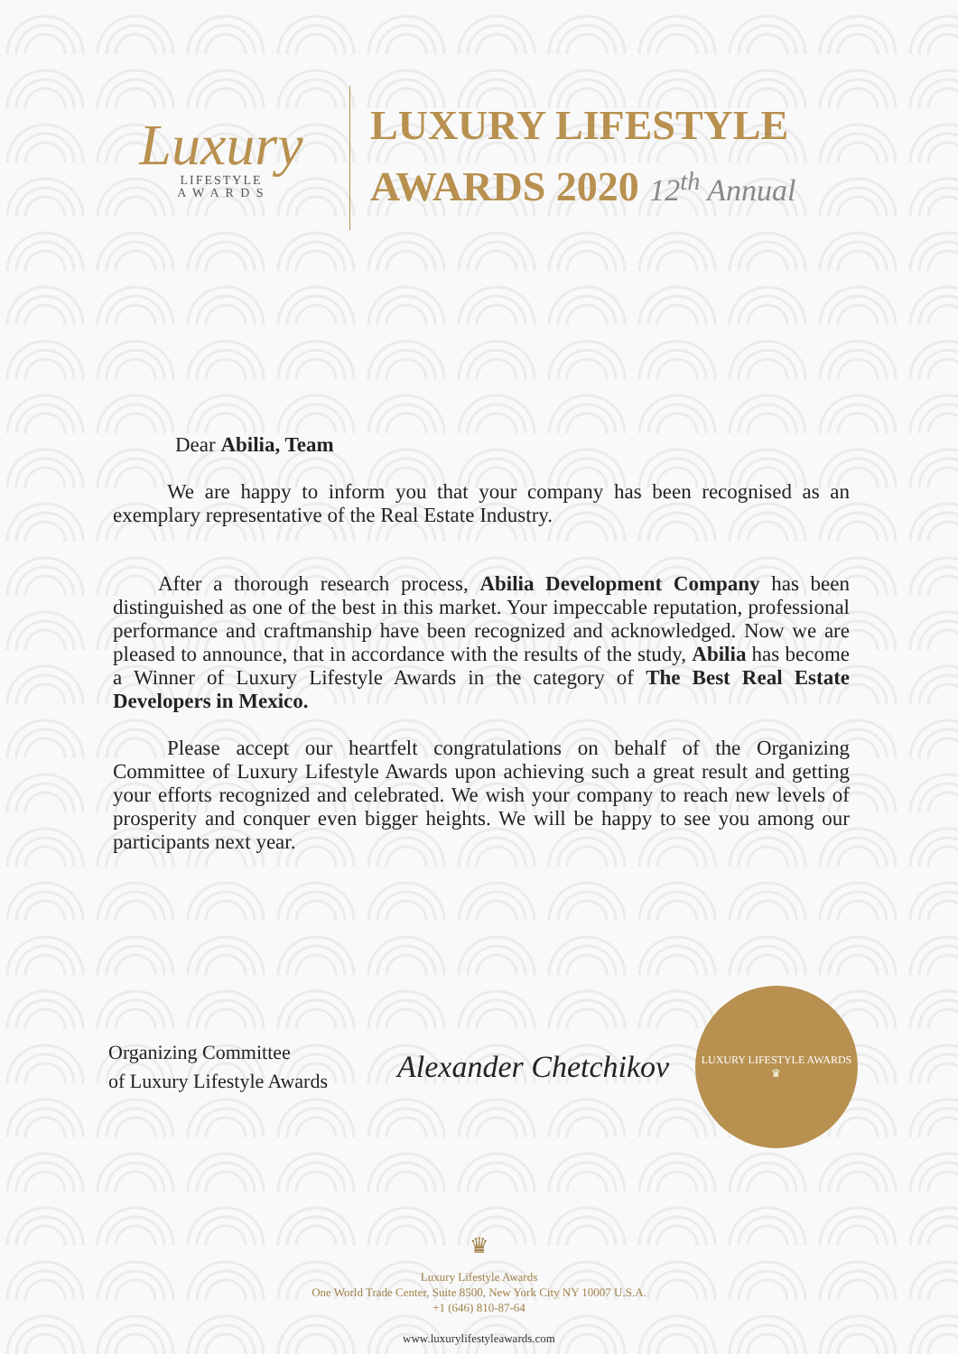Luxury
LIFESTYLE
A W A R D S
LUXURY LIFESTYLE
AWARDS 2020 12<sup>th</sup> Annual
Dear Abilia, Team
We are happy to inform you that your company has been recognised as an exemplary representative of the Real Estate Industry.
After a thorough research process, Abilia Development Company has been distinguished as one of the best in this market. Your impeccable reputation, professional performance and craftmanship have been recognized and acknowledged. Now we are pleased to announce, that in accordance with the results of the study, Abilia has become a Winner of Luxury Lifestyle Awards in the category of The Best Real Estate Developers in Mexico.
Please accept our heartfelt congratulations on behalf of the Organizing Committee of Luxury Lifestyle Awards upon achieving such a great result and getting your efforts recognized and celebrated. We wish your company to reach new levels of prosperity and conquer even bigger heights. We will be happy to see you among our participants next year.
Organizing Committee
of Luxury Lifestyle Awards
Alexander Chetchikov
LUXURY LIFESTYLE AWARDS
♛
♛
Luxury Lifestyle Awards
One World Trade Center, Suite 8500, New York City NY 10007 U.S.A.
+1 (646) 810-87-64
www.luxurylifestyleawards.com